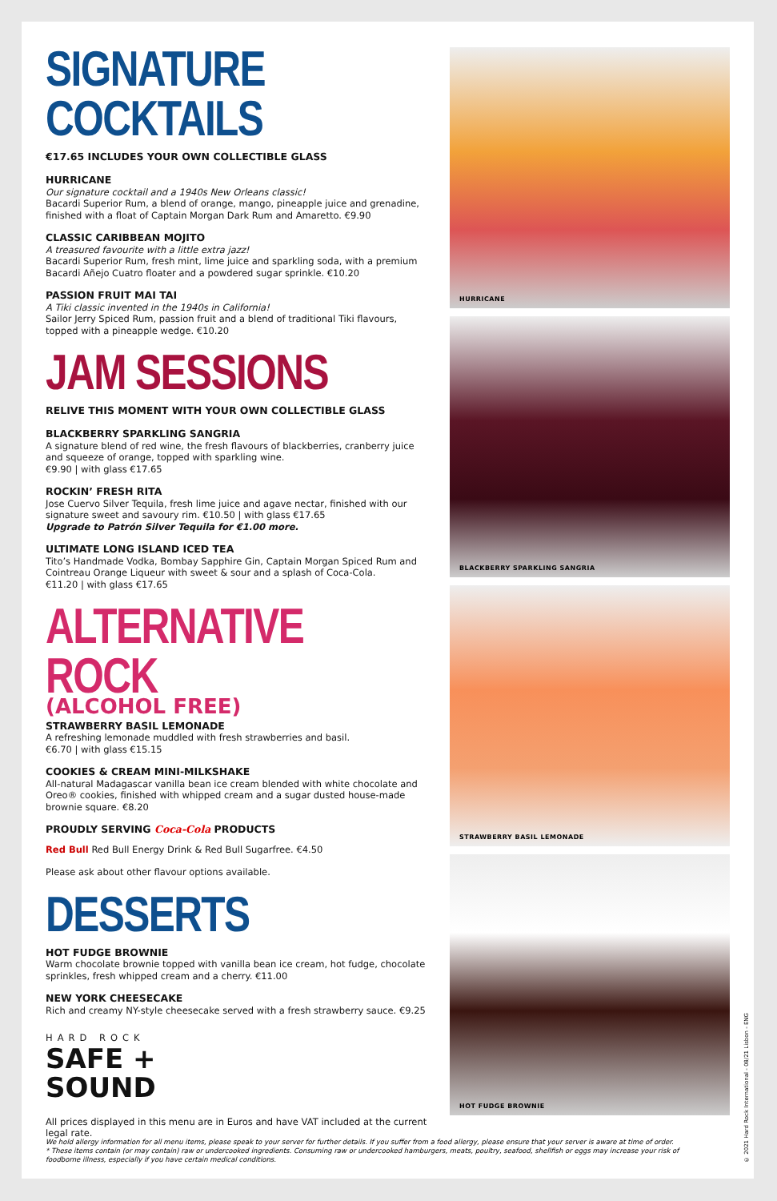SIGNATURE COCKTAILS
€17.65 INCLUDES YOUR OWN COLLECTIBLE GLASS
HURRICANE
Our signature cocktail and a 1940s New Orleans classic!
Bacardi Superior Rum, a blend of orange, mango, pineapple juice and grenadine, finished with a float of Captain Morgan Dark Rum and Amaretto. €9.90
CLASSIC CARIBBEAN MOJITO
A treasured favourite with a little extra jazz!
Bacardi Superior Rum, fresh mint, lime juice and sparkling soda, with a premium Bacardi Añejo Cuatro floater and a powdered sugar sprinkle. €10.20
PASSION FRUIT MAI TAI
A Tiki classic invented in the 1940s in California!
Sailor Jerry Spiced Rum, passion fruit and a blend of traditional Tiki flavours, topped with a pineapple wedge. €10.20
JAM SESSIONS
RELIVE THIS MOMENT WITH YOUR OWN COLLECTIBLE GLASS
BLACKBERRY SPARKLING SANGRIA
A signature blend of red wine, the fresh flavours of blackberries, cranberry juice and squeeze of orange, topped with sparkling wine.
€9.90 | with glass €17.65
ROCKIN’ FRESH RITA
Jose Cuervo Silver Tequila, fresh lime juice and agave nectar, finished with our signature sweet and savoury rim. €10.50 | with glass €17.65
Upgrade to Patrón Silver Tequila for €1.00 more.
ULTIMATE LONG ISLAND ICED TEA
Tito’s Handmade Vodka, Bombay Sapphire Gin, Captain Morgan Spiced Rum and Cointreau Orange Liqueur with sweet & sour and a splash of Coca-Cola.
€11.20 | with glass €17.65
ALTERNATIVE ROCK
(ALCOHOL FREE)
STRAWBERRY BASIL LEMONADE
A refreshing lemonade muddled with fresh strawberries and basil.
€6.70 | with glass €15.15
COOKIES & CREAM MINI-MILKSHAKE
All-natural Madagascar vanilla bean ice cream blended with white chocolate and Oreo® cookies, finished with whipped cream and a sugar dusted house-made brownie square. €8.20
PROUDLY SERVING Coca-Cola PRODUCTS
Red Bull Red Bull Energy Drink & Red Bull Sugarfree. €4.50
Please ask about other flavour options available.
DESSERTS
HOT FUDGE BROWNIE
Warm chocolate brownie topped with vanilla bean ice cream, hot fudge, chocolate sprinkles, fresh whipped cream and a cherry. €11.00
NEW YORK CHEESECAKE
Rich and creamy NY-style cheesecake served with a fresh strawberry sauce. €9.25
HARD ROCK
SAFE +
SOUND
All prices displayed in this menu are in Euros and have VAT included at the current legal rate.
HURRICANE
BLACKBERRY SPARKLING SANGRIA
STRAWBERRY BASIL LEMONADE
HOT FUDGE BROWNIE
We hold allergy information for all menu items, please speak to your server for further details. If you suffer from a food allergy, please ensure that your server is aware at time of order.
* These items contain (or may contain) raw or undercooked ingredients. Consuming raw or undercooked hamburgers, meats, poultry, seafood, shellfish or eggs may increase your risk of foodborne illness, especially if you have certain medical conditions.
© 2021 Hard Rock International - 08/21 Lisbon - ENG